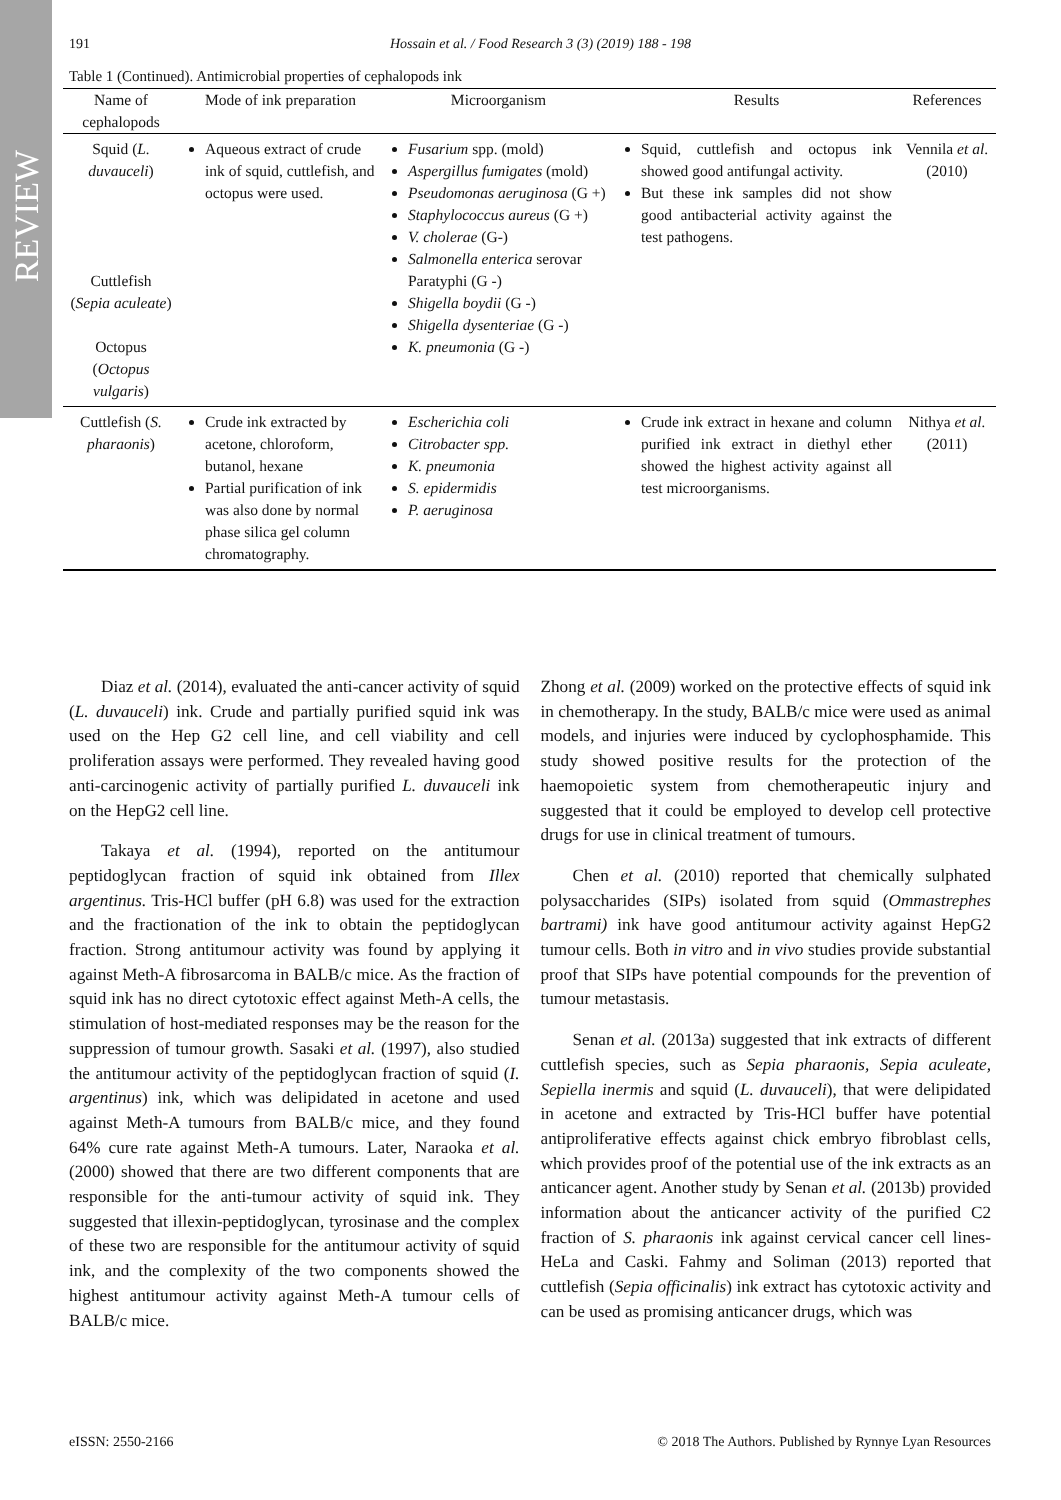REVIEW
191 Hossain et al. / Food Research 3 (3) (2019) 188 - 198
Table 1 (Continued). Antimicrobial properties of cephalopods ink
| Name of cephalopods | Mode of ink preparation | Microorganism | Results | References |
| --- | --- | --- | --- | --- |
| Squid ( L. duvauceli ) Cuttlefish ( Sepia aculeate ) Octopus ( Octopus vulgaris ) | Aqueous extract of crude ink of squid, cuttlefish, and octopus were used. | Fusarium spp. (mold) Aspergillus fumigates (mold) Pseudomonas aeruginosa (G +) Staphylococcus aureus (G +) V. cholerae (G-) Salmonella enterica serovar Paratyphi (G -) Shigella boydii (G -) Shigella dysenteriae (G -) K. pneumonia (G -) | Squid, cuttlefish and octopus ink showed good antifungal activity. But these ink samples did not show good antibacterial activity against the test pathogens. | Vennila et al . (2010) |
| Cuttlefish ( S. pharaonis ) | Crude ink extracted by acetone, chloroform, butanol, hexane Partial purification of ink was also done by normal phase silica gel column chromatography. | Escherichia coli Citrobacter spp. K. pneumonia S. epidermidis P. aeruginosa | Crude ink extract in hexane and column purified ink extract in diethyl ether showed the highest activity against all test microorganisms. | Nithya et al. (2011) |
Diaz et al. (2014), evaluated the anti-cancer activity of squid (L. duvauceli) ink. Crude and partially purified squid ink was used on the Hep G2 cell line, and cell viability and cell proliferation assays were performed. They revealed having good anti-carcinogenic activity of partially purified L. duvauceli ink on the HepG2 cell line.
Takaya et al. (1994), reported on the antitumour peptidoglycan fraction of squid ink obtained from Illex argentinus. Tris-HCl buffer (pH 6.8) was used for the extraction and the fractionation of the ink to obtain the peptidoglycan fraction. Strong antitumour activity was found by applying it against Meth-A fibrosarcoma in BALB/c mice. As the fraction of squid ink has no direct cytotoxic effect against Meth-A cells, the stimulation of host-mediated responses may be the reason for the suppression of tumour growth. Sasaki et al. (1997), also studied the antitumour activity of the peptidoglycan fraction of squid (I. argentinus) ink, which was delipidated in acetone and used against Meth-A tumours from BALB/c mice, and they found 64% cure rate against Meth-A tumours. Later, Naraoka et al. (2000) showed that there are two different components that are responsible for the anti-tumour activity of squid ink. They suggested that illexin-peptidoglycan, tyrosinase and the complex of these two are responsible for the antitumour activity of squid ink, and the complexity of the two components showed the highest antitumour activity against Meth-A tumour cells of BALB/c mice.
Zhong et al. (2009) worked on the protective effects of squid ink in chemotherapy. In the study, BALB/c mice were used as animal models, and injuries were induced by cyclophosphamide. This study showed positive results for the protection of the haemopoietic system from chemotherapeutic injury and suggested that it could be employed to develop cell protective drugs for use in clinical treatment of tumours.
Chen et al. (2010) reported that chemically sulphated polysaccharides (SIPs) isolated from squid (Ommastrephes bartrami) ink have good antitumour activity against HepG2 tumour cells. Both in vitro and in vivo studies provide substantial proof that SIPs have potential compounds for the prevention of tumour metastasis.
Senan et al. (2013a) suggested that ink extracts of different cuttlefish species, such as Sepia pharaonis, Sepia aculeate, Sepiella inermis and squid (L. duvauceli), that were delipidated in acetone and extracted by Tris-HCl buffer have potential antiproliferative effects against chick embryo fibroblast cells, which provides proof of the potential use of the ink extracts as an anticancer agent. Another study by Senan et al. (2013b) provided information about the anticancer activity of the purified C2 fraction of S. pharaonis ink against cervical cancer cell lines-HeLa and Caski. Fahmy and Soliman (2013) reported that cuttlefish (Sepia officinalis) ink extract has cytotoxic activity and can be used as promising anticancer drugs, which was
eISSN: 2550-2166 © 2018 The Authors. Published by Rynnye Lyan Resources